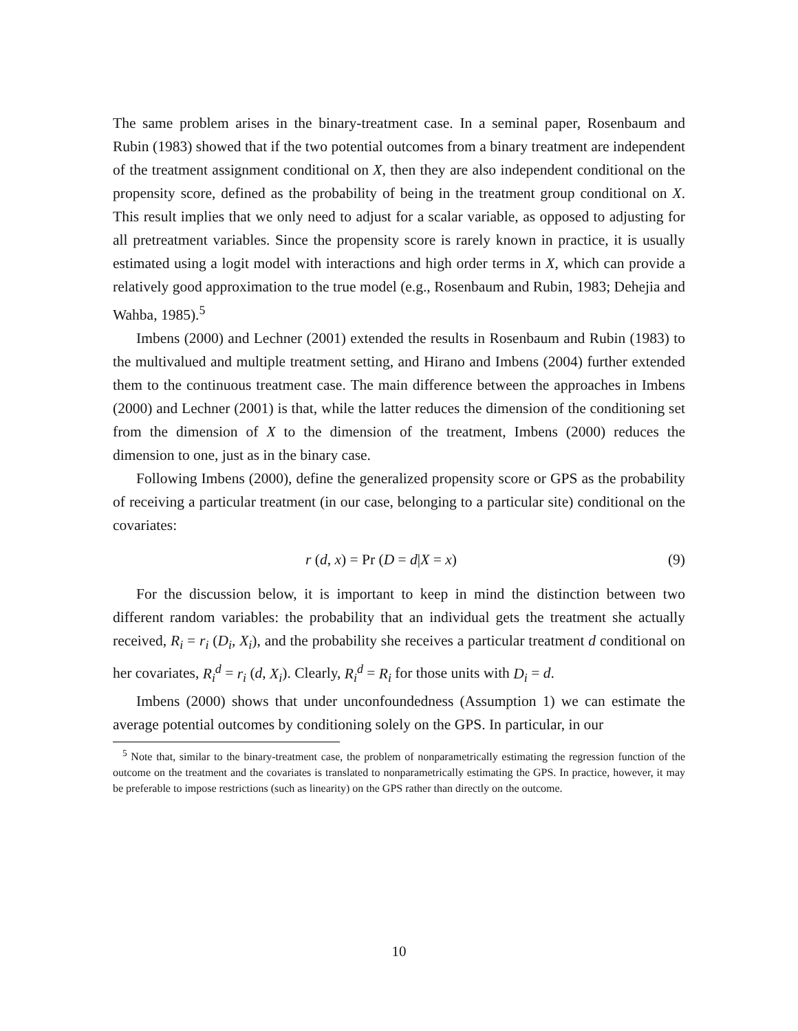The same problem arises in the binary-treatment case. In a seminal paper, Rosenbaum and Rubin (1983) showed that if the two potential outcomes from a binary treatment are independent of the treatment assignment conditional on X, then they are also independent conditional on the propensity score, defined as the probability of being in the treatment group conditional on X. This result implies that we only need to adjust for a scalar variable, as opposed to adjusting for all pretreatment variables. Since the propensity score is rarely known in practice, it is usually estimated using a logit model with interactions and high order terms in X, which can provide a relatively good approximation to the true model (e.g., Rosenbaum and Rubin, 1983; Dehejia and Wahba, 1985).<sup>5</sup>
Imbens (2000) and Lechner (2001) extended the results in Rosenbaum and Rubin (1983) to the multivalued and multiple treatment setting, and Hirano and Imbens (2004) further extended them to the continuous treatment case. The main difference between the approaches in Imbens (2000) and Lechner (2001) is that, while the latter reduces the dimension of the conditioning set from the dimension of X to the dimension of the treatment, Imbens (2000) reduces the dimension to one, just as in the binary case.
Following Imbens (2000), define the generalized propensity score or GPS as the probability of receiving a particular treatment (in our case, belonging to a particular site) conditional on the covariates:
r (d, x) = Pr (D = d|X = x) (9)
For the discussion below, it is important to keep in mind the distinction between two different random variables: the probability that an individual gets the treatment she actually received, R<sub>i</sub> = r<sub>i</sub> (D<sub>i</sub>, X<sub>i</sub>), and the probability she receives a particular treatment d conditional on her covariates, R<sub>i</sub><sup>d</sup> = r<sub>i</sub> (d, X<sub>i</sub>). Clearly, R<sub>i</sub><sup>d</sup> = R<sub>i</sub> for those units with D<sub>i</sub> = d.
Imbens (2000) shows that under unconfoundedness (Assumption 1) we can estimate the average potential outcomes by conditioning solely on the GPS. In particular, in our
<sup>5</sup> Note that, similar to the binary-treatment case, the problem of nonparametrically estimating the regression function of the outcome on the treatment and the covariates is translated to nonparametrically estimating the GPS. In practice, however, it may be preferable to impose restrictions (such as linearity) on the GPS rather than directly on the outcome.
10